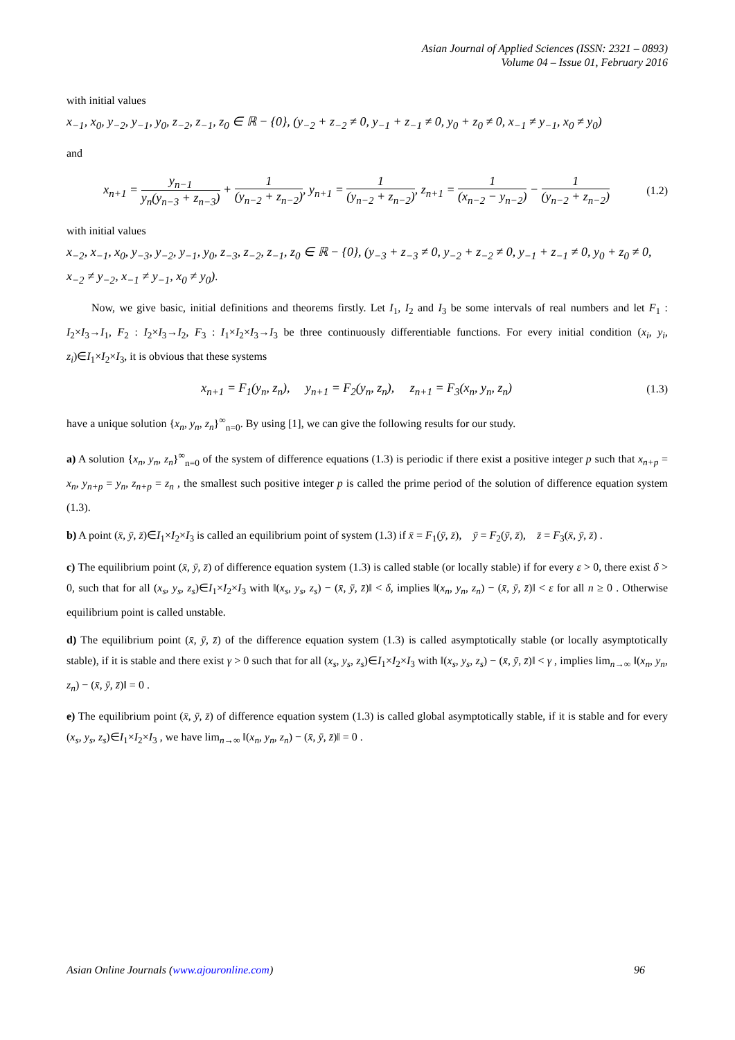Asian Journal of Applied Sciences (ISSN: 2321 – 0893)
Volume 04 – Issue 01, February 2016
with initial values
x<sub>−1</sub>, x<sub>0</sub>, y<sub>−2</sub>, y<sub>−1</sub>, y<sub>0</sub>, z<sub>−2</sub>, z<sub>−1</sub>, z<sub>0</sub> ∈ ℝ − {0}, (y<sub>−2</sub> + z<sub>−2</sub> ≠ 0, y<sub>−1</sub> + z<sub>−1</sub> ≠ 0, y<sub>0</sub> + z<sub>0</sub> ≠ 0, x<sub>−1</sub> ≠ y<sub>−1</sub>, x<sub>0</sub> ≠ y<sub>0</sub>)
and
x<sub>n+1</sub> = y<sub>n−1</sub> y<sub>n</sub>(y<sub>n−3</sub> + z<sub>n−3</sub>) + 1 (y<sub>n−2</sub> + z<sub>n−2</sub>), y<sub>n+1</sub> = 1 (y<sub>n−2</sub> + z<sub>n−2</sub>), z<sub>n+1</sub> = 1 (x<sub>n−2</sub> − y<sub>n−2</sub>) − 1 (y<sub>n−2</sub> + z<sub>n−2</sub>)
(1.2)
with initial values
x<sub>−2</sub>, x<sub>−1</sub>, x<sub>0</sub>, y<sub>−3</sub>, y<sub>−2</sub>, y<sub>−1</sub>, y<sub>0</sub>, z<sub>−3</sub>, z<sub>−2</sub>, z<sub>−1</sub>, z<sub>0</sub> ∈ ℝ − {0}, (y<sub>−3</sub> + z<sub>−3</sub> ≠ 0, y<sub>−2</sub> + z<sub>−2</sub> ≠ 0, y<sub>−1</sub> + z<sub>−1</sub> ≠ 0, y<sub>0</sub> + z<sub>0</sub> ≠ 0,
x<sub>−2</sub> ≠ y<sub>−2</sub>, x<sub>−1</sub> ≠ y<sub>−1</sub>, x<sub>0</sub> ≠ y<sub>0</sub>).
Now, we give basic, initial definitions and theorems firstly. Let I<sub>1</sub>, I<sub>2</sub> and I<sub>3</sub> be some intervals of real numbers and let F<sub>1</sub> : I<sub>2</sub>×I<sub>3</sub>→I<sub>1</sub>, F<sub>2</sub> : I<sub>2</sub>×I<sub>3</sub>→I<sub>2</sub>, F<sub>3</sub> : I<sub>1</sub>×I<sub>2</sub>×I<sub>3</sub>→I<sub>3</sub> be three continuously differentiable functions. For every initial condition (x<sub>i</sub>, y<sub>i</sub>, z<sub>i</sub>)∈I<sub>1</sub>×I<sub>2</sub>×I<sub>3</sub>, it is obvious that these systems
x<sub>n+1</sub> = F<sub>1</sub>(y<sub>n</sub>, z<sub>n</sub>), y<sub>n+1</sub> = F<sub>2</sub>(y<sub>n</sub>, z<sub>n</sub>), z<sub>n+1</sub> = F<sub>3</sub>(x<sub>n</sub>, y<sub>n</sub>, z<sub>n</sub>)
(1.3)
have a unique solution {x<sub>n</sub>, y<sub>n</sub>, z<sub>n</sub>}<sup>∞</sup><sub>n=0</sub>. By using [1], we can give the following results for our study.
a) A solution {x<sub>n</sub>, y<sub>n</sub>, z<sub>n</sub>}<sup>∞</sup><sub>n=0</sub> of the system of difference equations (1.3) is periodic if there exist a positive integer p such that x<sub>n+p</sub> = x<sub>n</sub>, y<sub>n+p</sub> = y<sub>n</sub>, z<sub>n+p</sub> = z<sub>n</sub> , the smallest such positive integer p is called the prime period of the solution of difference equation system (1.3).
b) A point (x̄, ȳ, z̄)∈I<sub>1</sub>×I<sub>2</sub>×I<sub>3</sub> is called an equilibrium point of system (1.3) if x̄ = F<sub>1</sub>(ȳ, z̄), ȳ = F<sub>2</sub>(ȳ, z̄), z̄ = F<sub>3</sub>(x̄, ȳ, z̄) .
c) The equilibrium point (x̄, ȳ, z̄) of difference equation system (1.3) is called stable (or locally stable) if for every ε > 0, there exist δ > 0, such that for all (x<sub>s</sub>, y<sub>s</sub>, z<sub>s</sub>)∈I<sub>1</sub>×I<sub>2</sub>×I<sub>3</sub> with ‖(x<sub>s</sub>, y<sub>s</sub>, z<sub>s</sub>) − (x̄, ȳ, z̄)‖ < δ, implies ‖(x<sub>n</sub>, y<sub>n</sub>, z<sub>n</sub>) − (x̄, ȳ, z̄)‖ < ε for all n ≥ 0 . Otherwise equilibrium point is called unstable.
d) The equilibrium point (x̄, ȳ, z̄) of the difference equation system (1.3) is called asymptotically stable (or locally asymptotically stable), if it is stable and there exist γ > 0 such that for all (x<sub>s</sub>, y<sub>s</sub>, z<sub>s</sub>)∈I<sub>1</sub>×I<sub>2</sub>×I<sub>3</sub> with ‖(x<sub>s</sub>, y<sub>s</sub>, z<sub>s</sub>) − (x̄, ȳ, z̄)‖ < γ , implies lim<sub>n→∞</sub> ‖(x<sub>n</sub>, y<sub>n</sub>, z<sub>n</sub>) − (x̄, ȳ, z̄)‖ = 0 .
e) The equilibrium point (x̄, ȳ, z̄) of difference equation system (1.3) is called global asymptotically stable, if it is stable and for every (x<sub>s</sub>, y<sub>s</sub>, z<sub>s</sub>)∈I<sub>1</sub>×I<sub>2</sub>×I<sub>3</sub> , we have lim<sub>n→∞</sub> ‖(x<sub>n</sub>, y<sub>n</sub>, z<sub>n</sub>) − (x̄, ȳ, z̄)‖ = 0 .
Asian Online Journals (www.ajouronline.com) 96